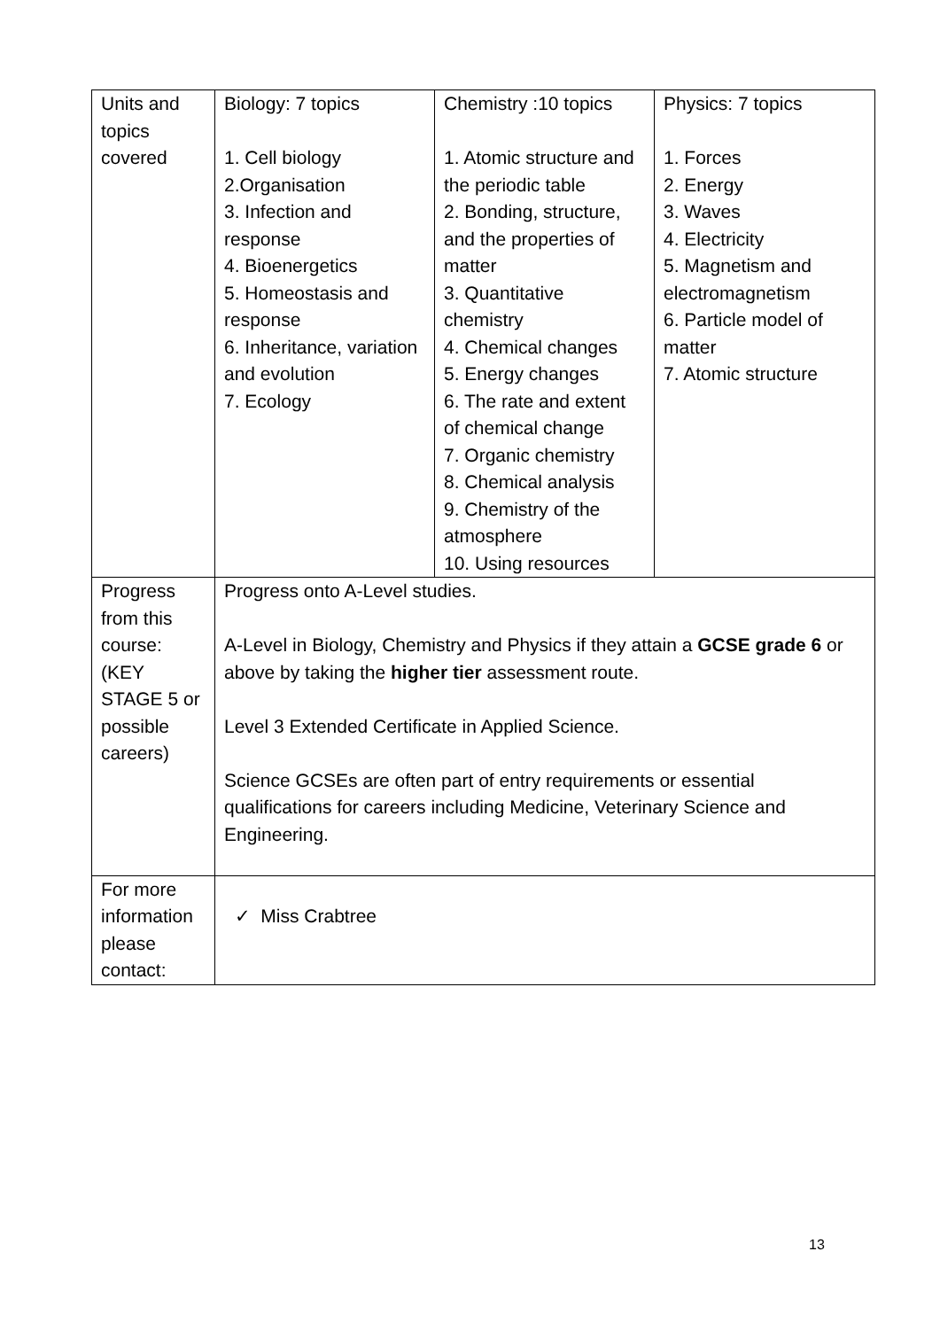| Units and topics covered | Biology: 7 topics 1. Cell biology 2.Organisation 3. Infection and response 4. Bioenergetics 5. Homeostasis and response 6. Inheritance, variation and evolution 7. Ecology | Chemistry :10 topics 1. Atomic structure and the periodic table 2. Bonding, structure, and the properties of matter 3. Quantitative chemistry 4. Chemical changes 5. Energy changes 6. The rate and extent of chemical change 7. Organic chemistry 8. Chemical analysis 9. Chemistry of the atmosphere 10. Using resources | Physics: 7 topics 1. Forces 2. Energy 3. Waves 4. Electricity 5. Magnetism and electromagnetism 6. Particle model of matter 7. Atomic structure |
| Progress from this course: (KEY STAGE 5 or possible careers) | Progress onto A-Level studies. A-Level in Biology, Chemistry and Physics if they attain a GCSE grade 6 or above by taking the higher tier assessment route. Level 3 Extended Certificate in Applied Science. Science GCSEs are often part of entry requirements or essential qualifications for careers including Medicine, Veterinary Science and Engineering. | | |
| For more information please contact: | ✓ Miss Crabtree | | |
13